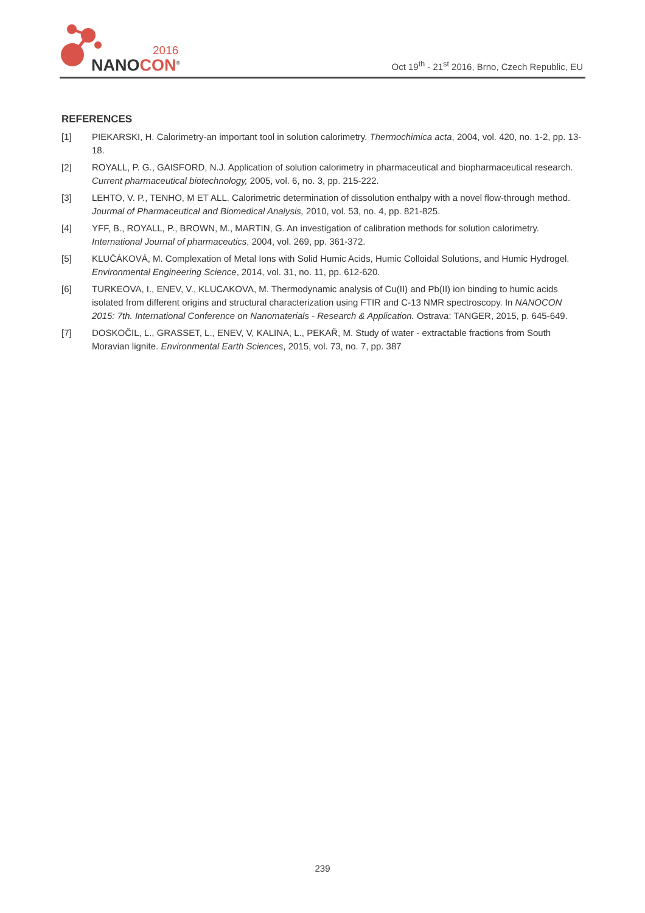2016
NANOCON<sup>®</sup>
Oct 19<sup>th</sup> - 21<sup>st</sup> 2016, Brno, Czech Republic, EU
REFERENCES
[1] PIEKARSKI, H. Calorimetry-an important tool in solution calorimetry. Thermochimica acta, 2004, vol. 420, no. 1-2, pp. 13-18.
[2] ROYALL, P. G., GAISFORD, N.J. Application of solution calorimetry in pharmaceutical and biopharmaceutical research. Current pharmaceutical biotechnology, 2005, vol. 6, no. 3, pp. 215-222.
[3] LEHTO, V. P., TENHO, M ET ALL. Calorimetric determination of dissolution enthalpy with a novel flow-through method. Jourmal of Pharmaceutical and Biomedical Analysis, 2010, vol. 53, no. 4, pp. 821-825.
[4] YFF, B., ROYALL, P., BROWN, M., MARTIN, G. An investigation of calibration methods for solution calorimetry. International Journal of pharmaceutics, 2004, vol. 269, pp. 361-372.
[5] KLUČÁKOVÁ, M. Complexation of Metal Ions with Solid Humic Acids, Humic Colloidal Solutions, and Humic Hydrogel. Environmental Engineering Science, 2014, vol. 31, no. 11, pp. 612-620.
[6] TURKEOVA, I., ENEV, V., KLUCAKOVA, M. Thermodynamic analysis of Cu(II) and Pb(II) ion binding to humic acids isolated from different origins and structural characterization using FTIR and C-13 NMR spectroscopy. In NANOCON 2015: 7th. International Conference on Nanomaterials - Research & Application. Ostrava: TANGER, 2015, p. 645-649.
[7] DOSKOČIL, L., GRASSET, L., ENEV, V, KALINA, L., PEKAŘ, M. Study of water - extractable fractions from South Moravian lignite. Environmental Earth Sciences, 2015, vol. 73, no. 7, pp. 387
239